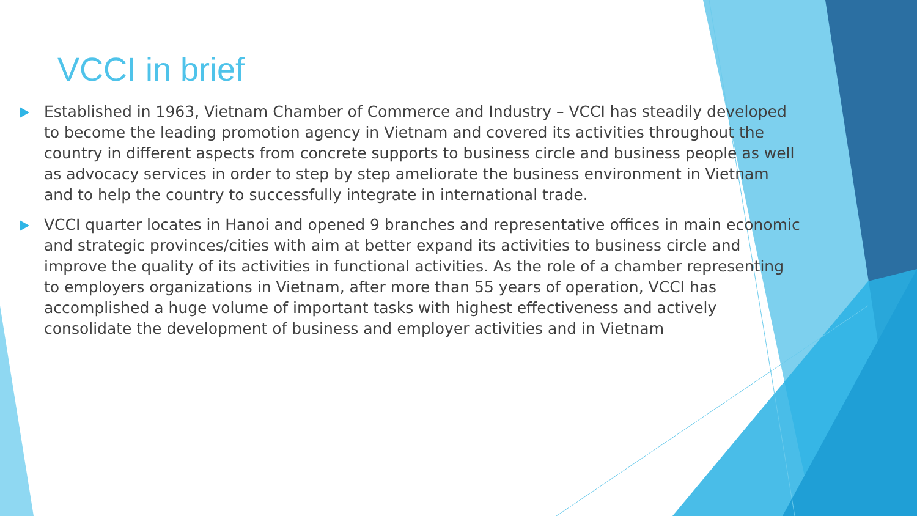VCCI in brief
Established in 1963, Vietnam Chamber of Commerce and Industry – VCCI has steadily developed to become the leading promotion agency in Vietnam and covered its activities throughout the country in different aspects from concrete supports to business circle and business people as well as advocacy services in order to step by step ameliorate the business environment in Vietnam and to help the country to successfully integrate in international trade.
VCCI quarter locates in Hanoi and opened 9 branches and representative offices in main economic and strategic provinces/cities with aim at better expand its activities to business circle and improve the quality of its activities in functional activities. As the role of a chamber representing to employers organizations in Vietnam, after more than 55 years of operation, VCCI has accomplished a huge volume of important tasks with highest effectiveness and actively consolidate the development of business and employer activities and in Vietnam